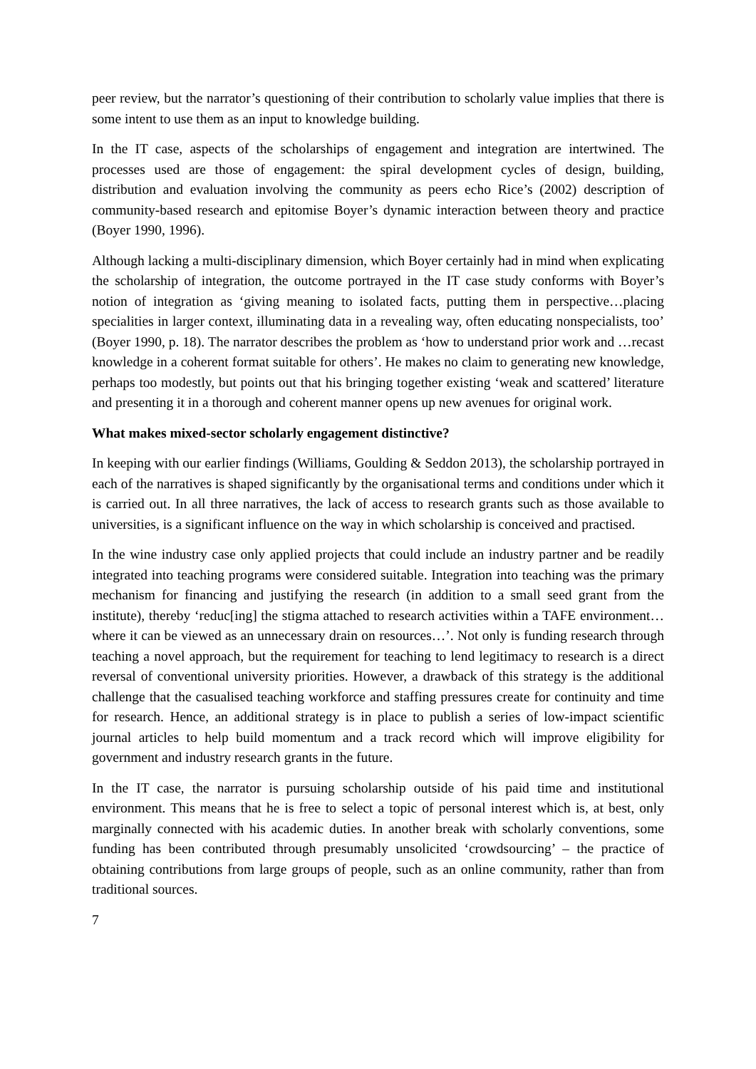peer review, but the narrator’s questioning of their contribution to scholarly value implies that there is some intent to use them as an input to knowledge building.
In the IT case, aspects of the scholarships of engagement and integration are intertwined. The processes used are those of engagement: the spiral development cycles of design, building, distribution and evaluation involving the community as peers echo Rice’s (2002) description of community-based research and epitomise Boyer’s dynamic interaction between theory and practice (Boyer 1990, 1996).
Although lacking a multi-disciplinary dimension, which Boyer certainly had in mind when explicating the scholarship of integration, the outcome portrayed in the IT case study conforms with Boyer’s notion of integration as ‘giving meaning to isolated facts, putting them in perspective…placing specialities in larger context, illuminating data in a revealing way, often educating nonspecialists, too’ (Boyer 1990, p. 18). The narrator describes the problem as ‘how to understand prior work and …recast knowledge in a coherent format suitable for others’. He makes no claim to generating new knowledge, perhaps too modestly, but points out that his bringing together existing ‘weak and scattered’ literature and presenting it in a thorough and coherent manner opens up new avenues for original work.
What makes mixed-sector scholarly engagement distinctive?
In keeping with our earlier findings (Williams, Goulding & Seddon 2013), the scholarship portrayed in each of the narratives is shaped significantly by the organisational terms and conditions under which it is carried out. In all three narratives, the lack of access to research grants such as those available to universities, is a significant influence on the way in which scholarship is conceived and practised.
In the wine industry case only applied projects that could include an industry partner and be readily integrated into teaching programs were considered suitable. Integration into teaching was the primary mechanism for financing and justifying the research (in addition to a small seed grant from the institute), thereby ‘reduc[ing] the stigma attached to research activities within a TAFE environment…where it can be viewed as an unnecessary drain on resources…’. Not only is funding research through teaching a novel approach, but the requirement for teaching to lend legitimacy to research is a direct reversal of conventional university priorities. However, a drawback of this strategy is the additional challenge that the casualised teaching workforce and staffing pressures create for continuity and time for research. Hence, an additional strategy is in place to publish a series of low-impact scientific journal articles to help build momentum and a track record which will improve eligibility for government and industry research grants in the future.
In the IT case, the narrator is pursuing scholarship outside of his paid time and institutional environment. This means that he is free to select a topic of personal interest which is, at best, only marginally connected with his academic duties. In another break with scholarly conventions, some funding has been contributed through presumably unsolicited ‘crowdsourcing’ – the practice of obtaining contributions from large groups of people, such as an online community, rather than from traditional sources.
7